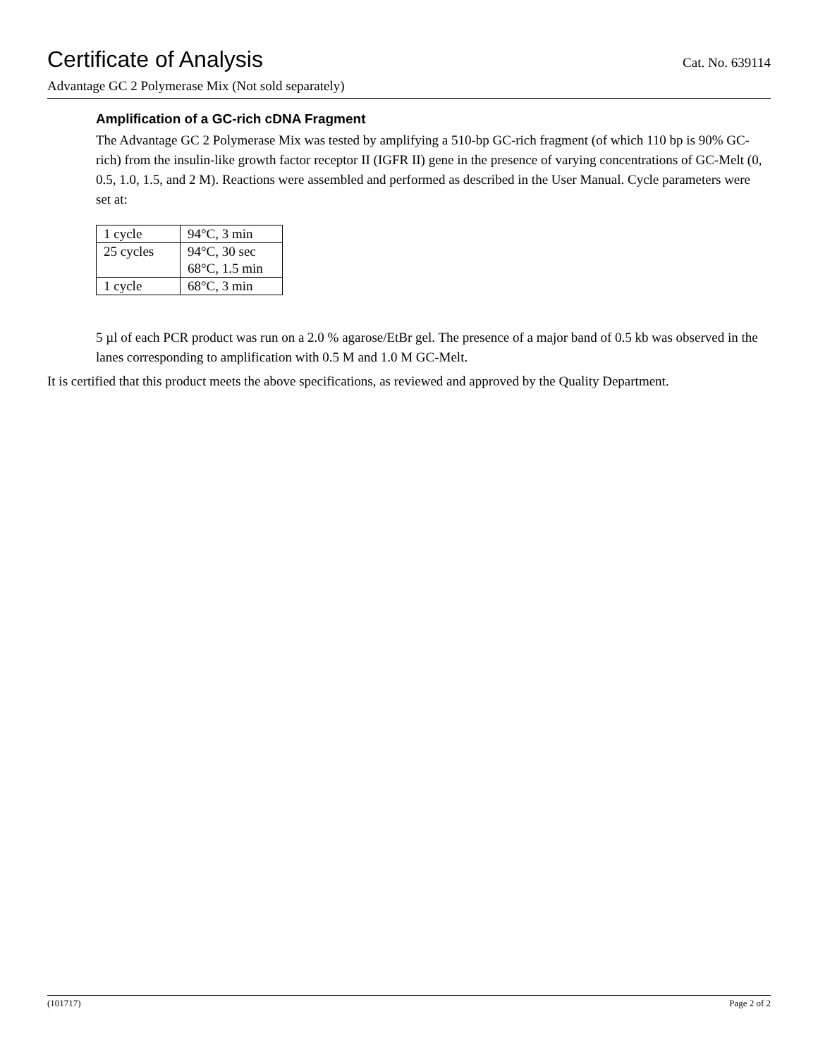Certificate of Analysis
Cat. No. 639114
Advantage GC 2 Polymerase Mix (Not sold separately)
Amplification of a GC-rich cDNA Fragment
The Advantage GC 2 Polymerase Mix was tested by amplifying a 510-bp GC-rich fragment (of which 110 bp is 90% GC-rich) from the insulin-like growth factor receptor II (IGFR II) gene in the presence of varying concentrations of GC-Melt (0, 0.5, 1.0, 1.5, and 2 M). Reactions were assembled and performed as described in the User Manual. Cycle parameters were set at:
| 1 cycle | 94°C, 3 min |
| 25 cycles | 94°C, 30 sec 68°C, 1.5 min |
| 1 cycle | 68°C, 3 min |
5 µl of each PCR product was run on a 2.0 % agarose/EtBr gel. The presence of a major band of 0.5 kb was observed in the lanes corresponding to amplification with 0.5 M and 1.0 M GC-Melt.
It is certified that this product meets the above specifications, as reviewed and approved by the Quality Department.
(101717) Page 2 of 2